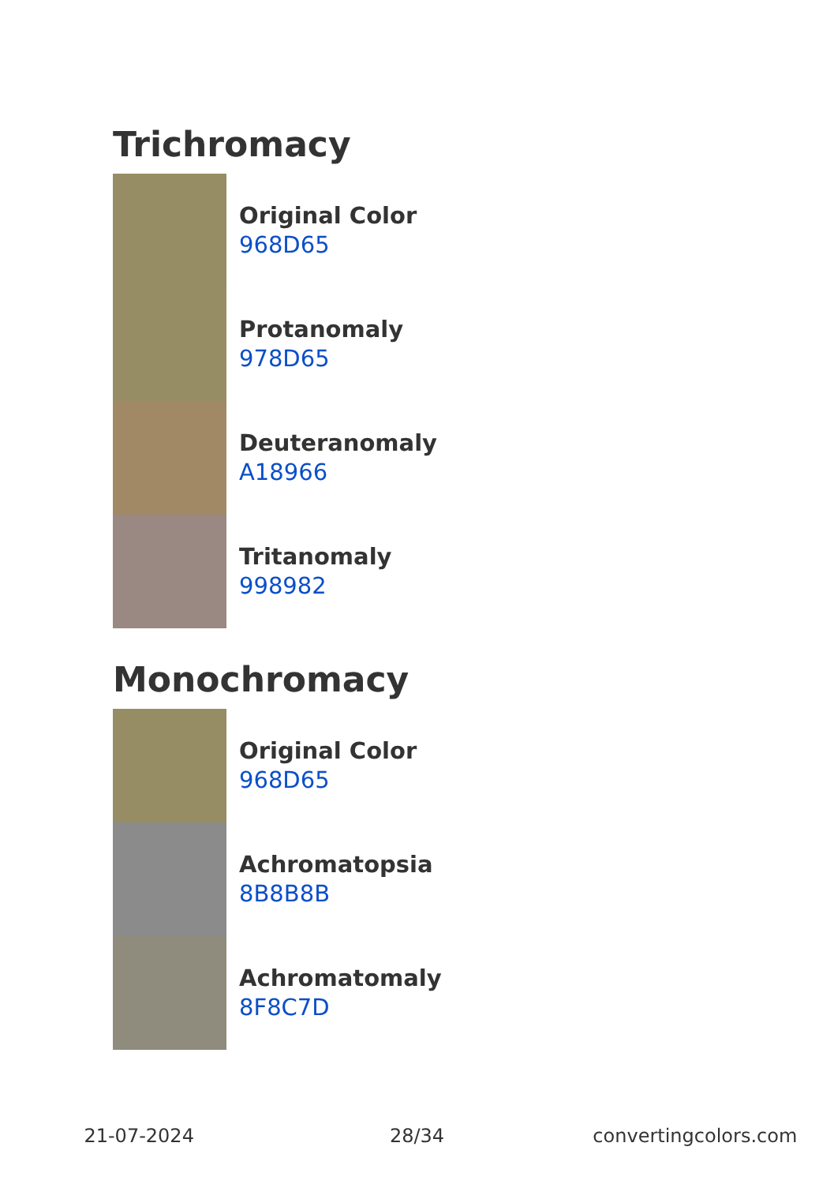Trichromacy
Original Color
968D65
Protanomaly
978D65
Deuteranomaly
A18966
Tritanomaly
998982
Monochromacy
Original Color
968D65
Achromatopsia
8B8B8B
Achromatomaly
8F8C7D
21-07-2024 28/34 convertingcolors.com